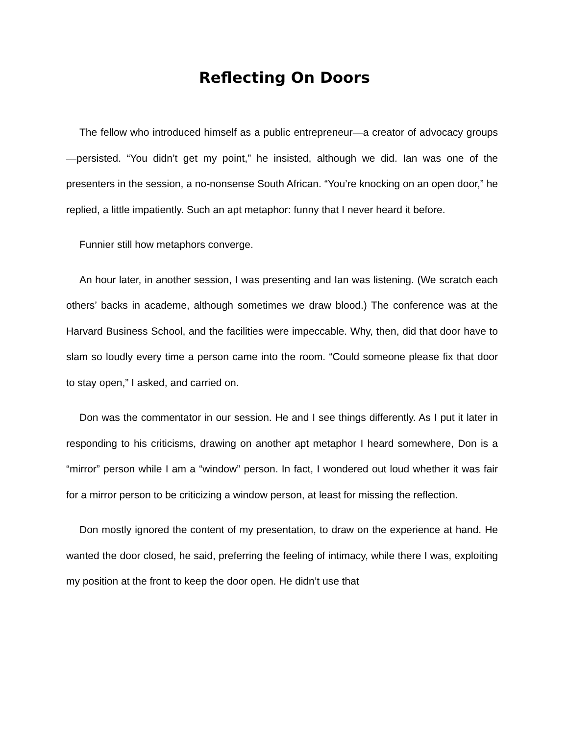Reflecting On Doors
The fellow who introduced himself as a public entrepreneur—a creator of advocacy groups—persisted. “You didn’t get my point,” he insisted, although we did. Ian was one of the presenters in the session, a no-nonsense South African. “You’re knocking on an open door,” he replied, a little impatiently. Such an apt metaphor: funny that I never heard it before.
Funnier still how metaphors converge.
An hour later, in another session, I was presenting and Ian was listening. (We scratch each others’ backs in academe, although sometimes we draw blood.) The conference was at the Harvard Business School, and the facilities were impeccable. Why, then, did that door have to slam so loudly every time a person came into the room. “Could someone please fix that door to stay open,” I asked, and carried on.
Don was the commentator in our session. He and I see things differently. As I put it later in responding to his criticisms, drawing on another apt metaphor I heard somewhere, Don is a “mirror” person while I am a “window” person. In fact, I wondered out loud whether it was fair for a mirror person to be criticizing a window person, at least for missing the reflection.
Don mostly ignored the content of my presentation, to draw on the experience at hand. He wanted the door closed, he said, preferring the feeling of intimacy, while there I was, exploiting my position at the front to keep the door open. He didn’t use that